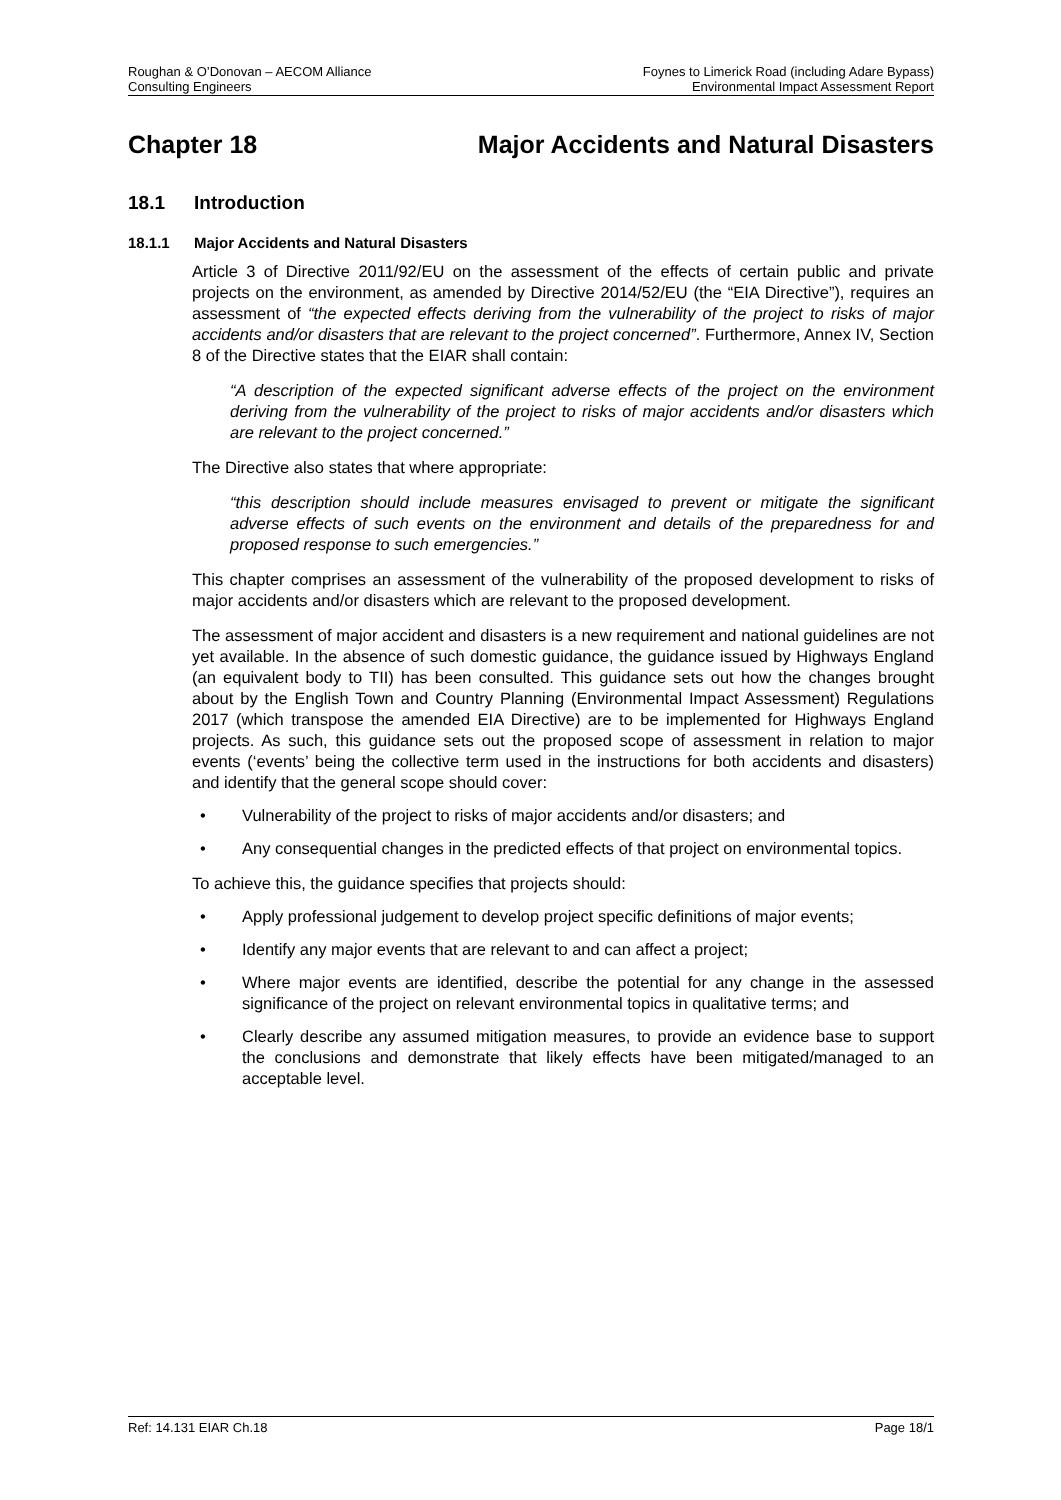Roughan & O’Donovan – AECOM Alliance
Consulting Engineers
Foynes to Limerick Road (including Adare Bypass)
Environmental Impact Assessment Report
Chapter 18 Major Accidents and Natural Disasters
18.1 Introduction
18.1.1 Major Accidents and Natural Disasters
Article 3 of Directive 2011/92/EU on the assessment of the effects of certain public and private projects on the environment, as amended by Directive 2014/52/EU (the “EIA Directive”), requires an assessment of “the expected effects deriving from the vulnerability of the project to risks of major accidents and/or disasters that are relevant to the project concerned”. Furthermore, Annex IV, Section 8 of the Directive states that the EIAR shall contain:
“A description of the expected significant adverse effects of the project on the environment deriving from the vulnerability of the project to risks of major accidents and/or disasters which are relevant to the project concerned.”
The Directive also states that where appropriate:
“this description should include measures envisaged to prevent or mitigate the significant adverse effects of such events on the environment and details of the preparedness for and proposed response to such emergencies.”
This chapter comprises an assessment of the vulnerability of the proposed development to risks of major accidents and/or disasters which are relevant to the proposed development.
The assessment of major accident and disasters is a new requirement and national guidelines are not yet available. In the absence of such domestic guidance, the guidance issued by Highways England (an equivalent body to TII) has been consulted. This guidance sets out how the changes brought about by the English Town and Country Planning (Environmental Impact Assessment) Regulations 2017 (which transpose the amended EIA Directive) are to be implemented for Highways England projects. As such, this guidance sets out the proposed scope of assessment in relation to major events (‘events’ being the collective term used in the instructions for both accidents and disasters) and identify that the general scope should cover:
Vulnerability of the project to risks of major accidents and/or disasters; and
Any consequential changes in the predicted effects of that project on environmental topics.
To achieve this, the guidance specifies that projects should:
Apply professional judgement to develop project specific definitions of major events;
Identify any major events that are relevant to and can affect a project;
Where major events are identified, describe the potential for any change in the assessed significance of the project on relevant environmental topics in qualitative terms; and
Clearly describe any assumed mitigation measures, to provide an evidence base to support the conclusions and demonstrate that likely effects have been mitigated/managed to an acceptable level.
Ref: 14.131 EIAR Ch.18 Page 18/1